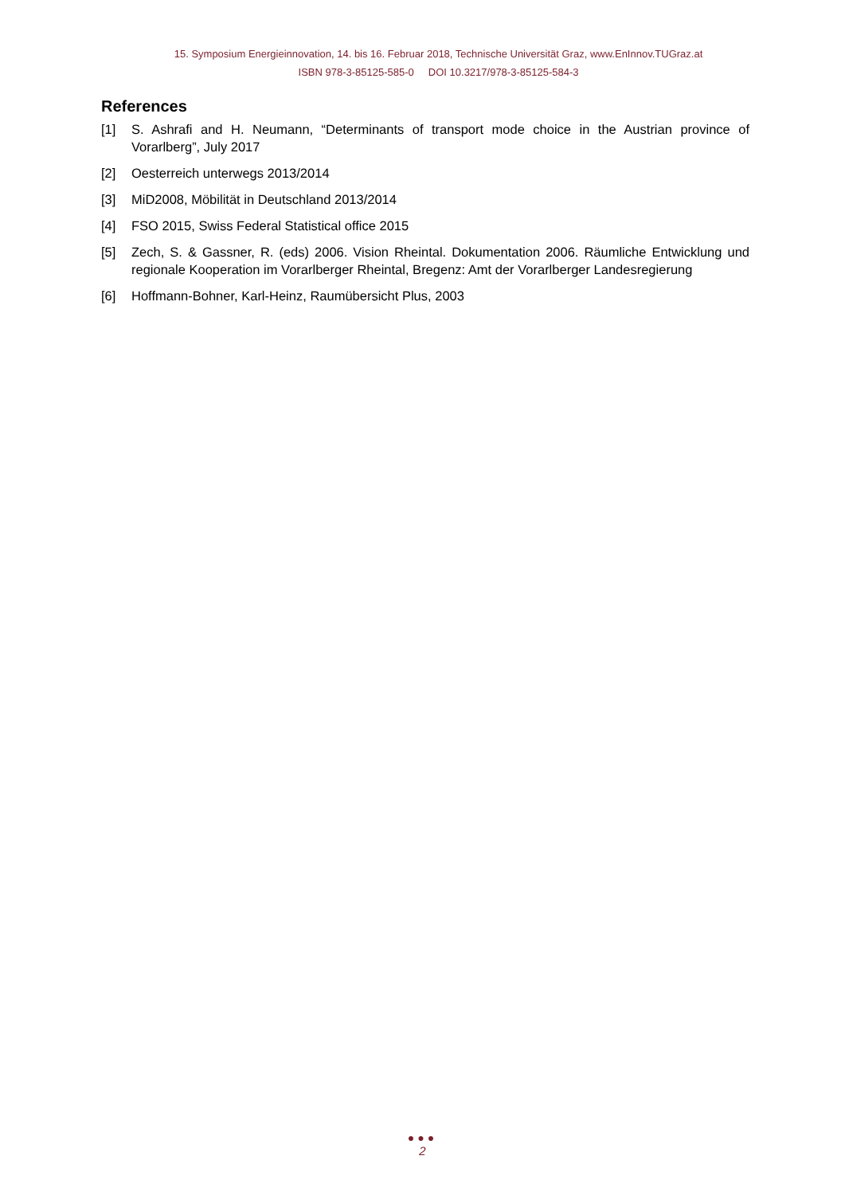15. Symposium Energieinnovation, 14. bis 16. Februar 2018, Technische Universität Graz, www.EnInnov.TUGraz.at
ISBN 978-3-85125-585-0 DOI 10.3217/978-3-85125-584-3
References
[1] S. Ashrafi and H. Neumann, “Determinants of transport mode choice in the Austrian province of Vorarlberg”, July 2017
[2] Oesterreich unterwegs 2013/2014
[3] MiD2008, Möbilität in Deutschland 2013/2014
[4] FSO 2015, Swiss Federal Statistical office 2015
[5] Zech, S. & Gassner, R. (eds) 2006. Vision Rheintal. Dokumentation 2006. Räumliche Entwicklung und regionale Kooperation im Vorarlberger Rheintal, Bregenz: Amt der Vorarlberger Landesregierung
[6] Hoffmann-Bohner, Karl-Heinz, Raumübersicht Plus, 2003
●●●
2